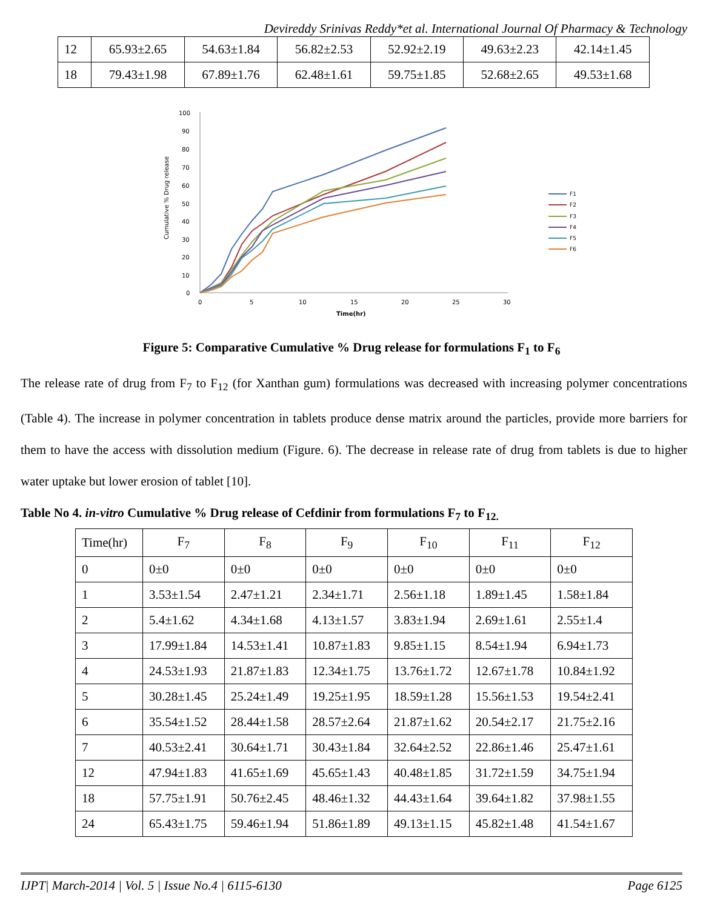Devireddy Srinivas Reddy*et al. International Journal Of Pharmacy & Technology
| 12 | 65.93±2.65 | 54.63±1.84 | 56.82±2.53 | 52.92±2.19 | 49.63±2.23 | 42.14±1.45 |
| 18 | 79.43±1.98 | 67.89±1.76 | 62.48±1.61 | 59.75±1.85 | 52.68±2.65 | 49.53±1.68 |
100
90
80
70
60
50
40
30
20
10
0
0
5
10
15
20
25
30
Time(hr)
Cumulative % Drug release
F1
F2
F3
F4
F5
F6
Figure 5: Comparative Cumulative % Drug release for formulations F<sub>1</sub> to F<sub>6</sub>
The release rate of drug from F<sub>7</sub> to F<sub>12</sub> (for Xanthan gum) formulations was decreased with increasing polymer concentrations (Table 4). The increase in polymer concentration in tablets produce dense matrix around the particles, provide more barriers for them to have the access with dissolution medium (Figure. 6). The decrease in release rate of drug from tablets is due to higher water uptake but lower erosion of tablet [10].
Table No 4. in-vitro Cumulative % Drug release of Cefdinir from formulations F<sub>7</sub> to F<sub>12.</sub>
| Time(hr) | F<sub>7</sub> | F<sub>8</sub> | F<sub>9</sub> | F<sub>10</sub> | F<sub>11</sub> | F<sub>12</sub> |
| --- | --- | --- | --- | --- | --- | --- |
| 0 | 0±0 | 0±0 | 0±0 | 0±0 | 0±0 | 0±0 |
| 1 | 3.53±1.54 | 2.47±1.21 | 2.34±1.71 | 2.56±1.18 | 1.89±1.45 | 1.58±1.84 |
| 2 | 5.4±1.62 | 4.34±1.68 | 4.13±1.57 | 3.83±1.94 | 2.69±1.61 | 2.55±1.4 |
| 3 | 17.99±1.84 | 14.53±1.41 | 10.87±1.83 | 9.85±1.15 | 8.54±1.94 | 6.94±1.73 |
| 4 | 24.53±1.93 | 21.87±1.83 | 12.34±1.75 | 13.76±1.72 | 12.67±1.78 | 10.84±1.92 |
| 5 | 30.28±1.45 | 25.24±1.49 | 19.25±1.95 | 18.59±1.28 | 15.56±1.53 | 19.54±2.41 |
| 6 | 35.54±1.52 | 28.44±1.58 | 28.57±2.64 | 21.87±1.62 | 20.54±2.17 | 21.75±2.16 |
| 7 | 40.53±2.41 | 30.64±1.71 | 30.43±1.84 | 32.64±2.52 | 22.86±1.46 | 25.47±1.61 |
| 12 | 47.94±1.83 | 41.65±1.69 | 45.65±1.43 | 40.48±1.85 | 31.72±1.59 | 34.75±1.94 |
| 18 | 57.75±1.91 | 50.76±2.45 | 48.46±1.32 | 44.43±1.64 | 39.64±1.82 | 37.98±1.55 |
| 24 | 65.43±1.75 | 59.46±1.94 | 51.86±1.89 | 49.13±1.15 | 45.82±1.48 | 41.54±1.67 |
IJPT| March-2014 | Vol. 5 | Issue No.4 | 6115-6130 Page 6125